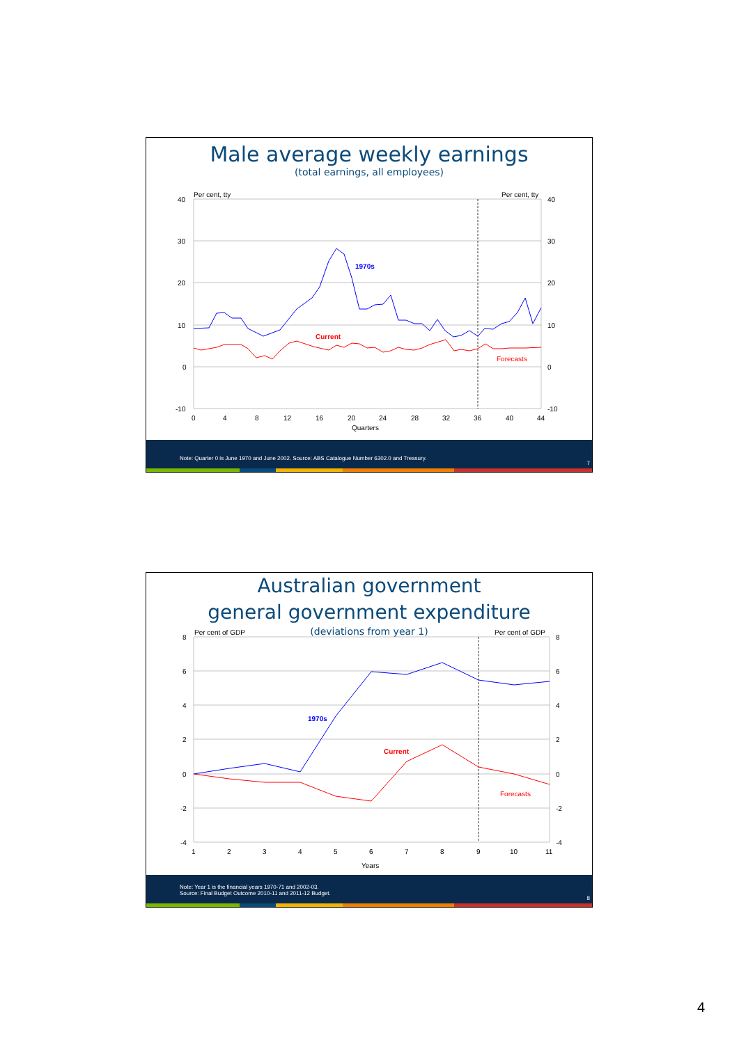Male average weekly earnings
(total earnings, all employees)
40
30
20
10
0
-10
40
30
20
10
0
-10
Per cent, tty
Per cent, tty
0
4
8
12
16
20
24
28
32
36
40
44
Quarters
1970s
Current
Forecasts
Note: Quarter 0 is June 1970 and June 2002. Source: ABS Catalogue Number 6302.0 and Treasury.
7
Australian government
general government expenditure
(deviations from year 1)
8
6
4
2
0
-2
-4
8
6
4
2
0
-2
-4
Per cent of GDP
Per cent of GDP
1
2
3
4
5
6
7
8
9
10
11
Years
1970s
Current
Forecasts
Note: Year 1 is the financial years 1970-71 and 2002-03.
Source: Final Budget Outcome 2010-11 and 2011-12 Budget.
8
4